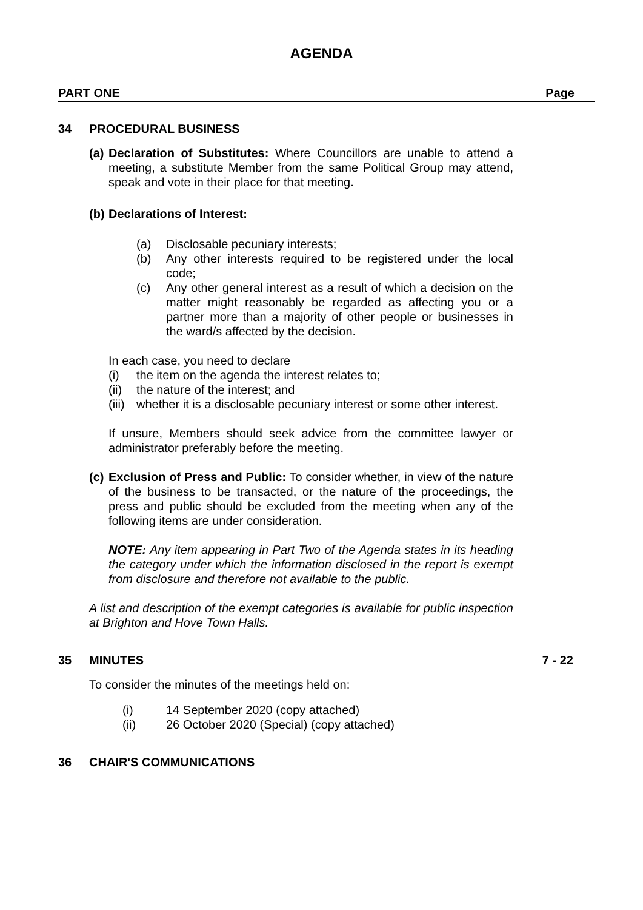AGENDA
PART ONE Page
34 PROCEDURAL BUSINESS
(a)
Declaration of Substitutes: Where Councillors are unable to attend a meeting, a substitute Member from the same Political Group may attend, speak and vote in their place for that meeting.
(b)
Declarations of Interest:
(a) Disclosable pecuniary interests;
(b) Any other interests required to be registered under the local code;
(c) Any other general interest as a result of which a decision on the matter might reasonably be regarded as affecting you or a partner more than a majority of other people or businesses in the ward/s affected by the decision.
In each case, you need to declare
(i) the item on the agenda the interest relates to;
(ii)
the nature of the interest; and
(iii)
whether it is a disclosable pecuniary interest or some other interest.
If unsure, Members should seek advice from the committee lawyer or administrator preferably before the meeting.
(c)
Exclusion of Press and Public: To consider whether, in view of the nature of the business to be transacted, or the nature of the proceedings, the press and public should be excluded from the meeting when any of the following items are under consideration.
NOTE: Any item appearing in Part Two of the Agenda states in its heading the category under which the information disclosed in the report is exempt from disclosure and therefore not available to the public.
A list and description of the exempt categories is available for public inspection at Brighton and Hove Town Halls.
35 MINUTES 7 - 22
To consider the minutes of the meetings held on:
(i) 14 September 2020 (copy attached)
(ii) 26 October 2020 (Special) (copy attached)
36 CHAIR'S COMMUNICATIONS